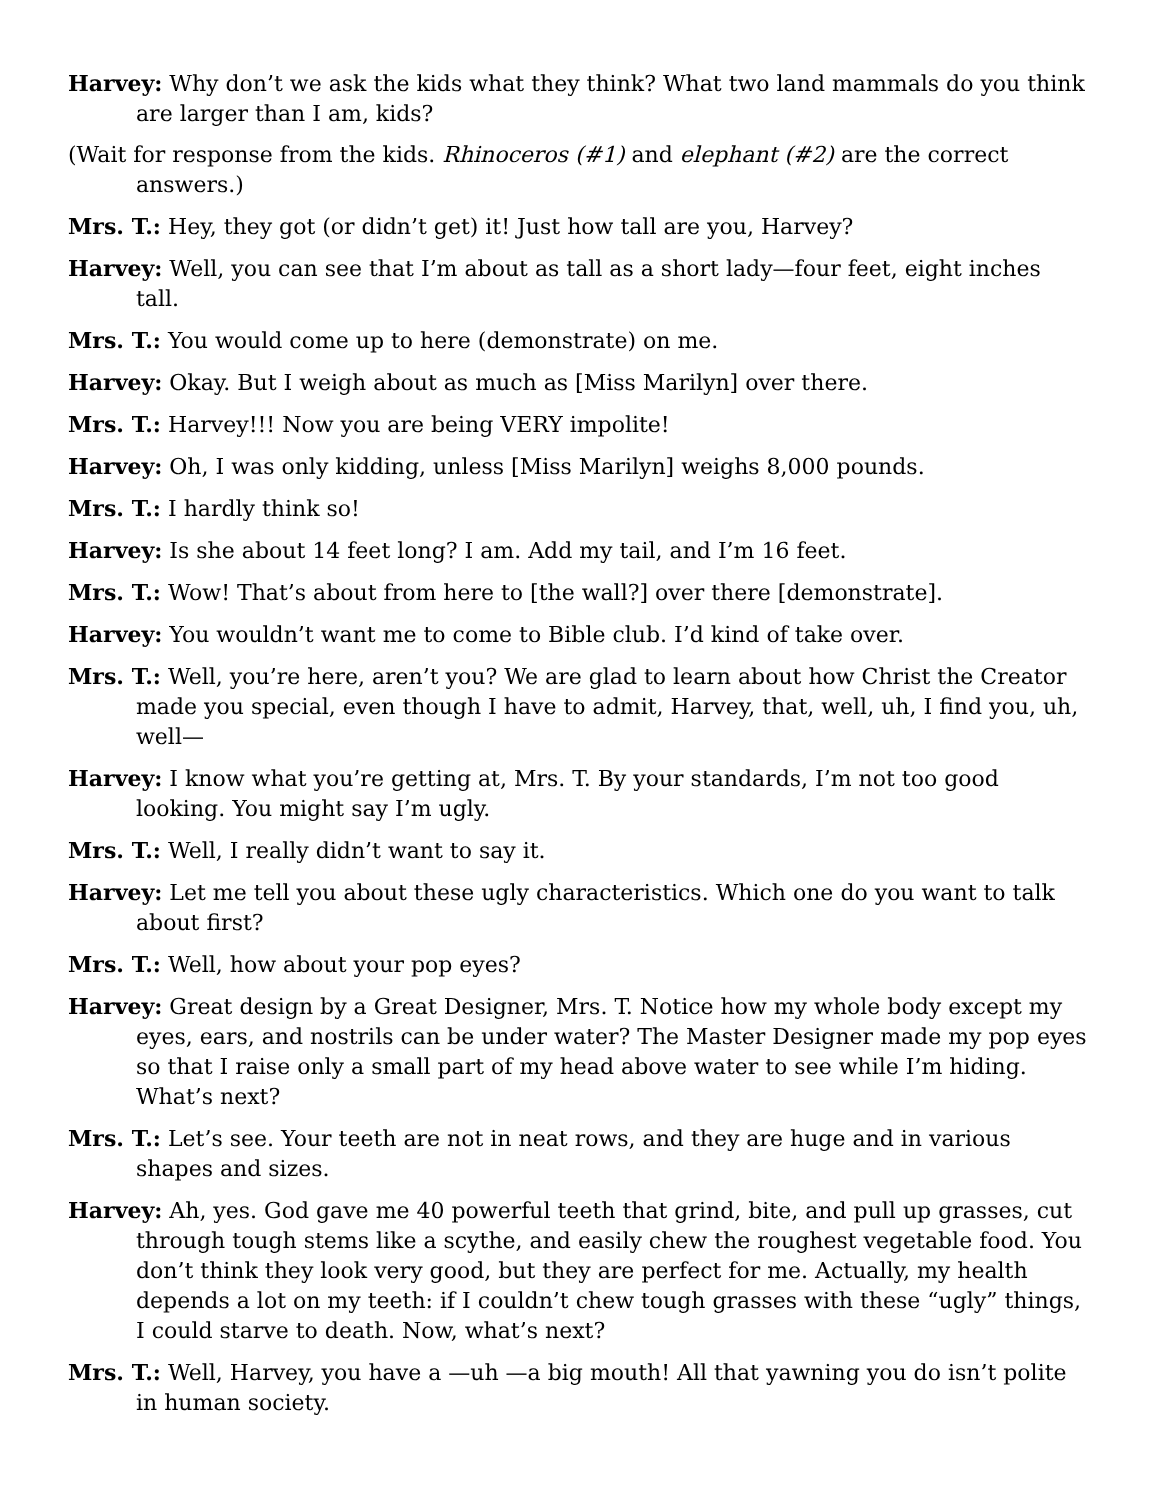Harvey: Why don’t we ask the kids what they think? What two land mammals do you think are larger than I am, kids?
(Wait for response from the kids. Rhinoceros (#1) and elephant (#2) are the correct answers.)
Mrs. T.: Hey, they got (or didn’t get) it! Just how tall are you, Harvey?
Harvey: Well, you can see that I’m about as tall as a short lady—four feet, eight inches tall.
Mrs. T.: You would come up to here (demonstrate) on me.
Harvey: Okay. But I weigh about as much as [Miss Marilyn] over there.
Mrs. T.: Harvey!!! Now you are being VERY impolite!
Harvey: Oh, I was only kidding, unless [Miss Marilyn] weighs 8,000 pounds.
Mrs. T.: I hardly think so!
Harvey: Is she about 14 feet long? I am. Add my tail, and I’m 16 feet.
Mrs. T.: Wow! That’s about from here to [the wall?] over there [demonstrate].
Harvey: You wouldn’t want me to come to Bible club. I’d kind of take over.
Mrs. T.: Well, you’re here, aren’t you? We are glad to learn about how Christ the Creator made you special, even though I have to admit, Harvey, that, well, uh, I find you, uh, well—
Harvey: I know what you’re getting at, Mrs. T. By your standards, I’m not too good looking. You might say I’m ugly.
Mrs. T.: Well, I really didn’t want to say it.
Harvey: Let me tell you about these ugly characteristics. Which one do you want to talk about first?
Mrs. T.: Well, how about your pop eyes?
Harvey: Great design by a Great Designer, Mrs. T. Notice how my whole body except my eyes, ears, and nostrils can be under water? The Master Designer made my pop eyes so that I raise only a small part of my head above water to see while I’m hiding. What’s next?
Mrs. T.: Let’s see. Your teeth are not in neat rows, and they are huge and in various shapes and sizes.
Harvey: Ah, yes. God gave me 40 powerful teeth that grind, bite, and pull up grasses, cut through tough stems like a scythe, and easily chew the roughest vegetable food. You don’t think they look very good, but they are perfect for me. Actually, my health depends a lot on my teeth: if I couldn’t chew tough grasses with these “ugly” things, I could starve to death. Now, what’s next?
Mrs. T.: Well, Harvey, you have a —uh —a big mouth! All that yawning you do isn’t polite in human society.